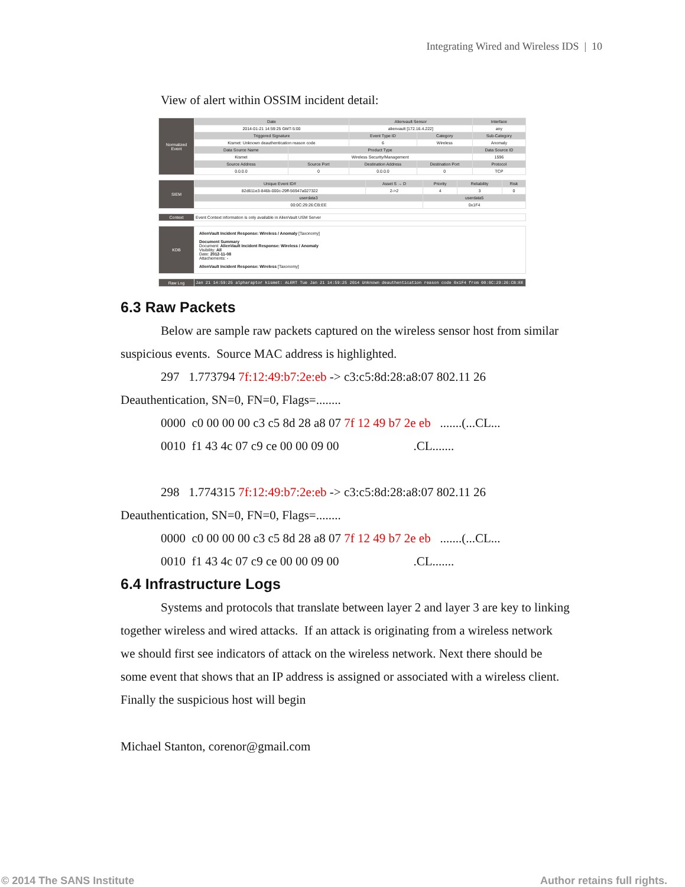Integrating Wired and Wireless IDS | 10
View of alert within OSSIM incident detail:
| Normalized Event | Date | | Alienvault Sensor | | Interface |
| | 2014-01-21 14:59:25 GMT-5:00 | | alienvault [172.16.4.222] | | any |
| | Triggered Signature | | Event Type ID | Category | Sub-Category |
| | Kismet: Unknown deauthentication reason code | | 6 | Wireless | Anomaly |
| | Data Source Name | Product Type | | | Data Source ID |
| | Kismet | Wireless Security/Management | | | 1596 |
| | Source Address | Source Port | Destination Address | Destination Port | Protocol |
| | 0.0.0.0 | 0 | 0.0.0.0 | 0 | TCP |
| SIEM | Unique Event ID# | Asset S → D | Priority | Reliability | Risk |
| | 82d611e3-846b-000c-29ff-56947a027322 | 2->2 | 4 | 3 | 0 |
| | userdata3 | | userdata5 | | |
| | 00:0C:29:26:CB:EE | | 0x1F4 | | |
| Context | Event Context information is only available in AlienVault USM Server |
| KDB | AlienVault Incident Response: Wireless / Anomaly [Taxonomy] Document Summary Document: AlienVault Incident Response: Wireless / Anomaly Visibility: All Date: 2012-11-08 Attachements: - AlienVault Incident Response: Wireless [Taxonomy] |
| Raw Log | Jan 21 14:59:25 alpharaptor kismet: ALERT Tue Jan 21 14:59:25 2014 Unknown deauthentication reason code 0x1F4 from 00:0C:29:26:CB:EE |
6.3 Raw Packets
Below are sample raw packets captured on the wireless sensor host from similar suspicious events. Source MAC address is highlighted.
297 1.773794 7f:12:49:b7:2e:eb -> c3:c5:8d:28:a8:07 802.11 26 Deauthentication, SN=0, FN=0, Flags=........
0000 c0 00 00 00 c3 c5 8d 28 a8 07 7f 12 49 b7 2e eb .......(...CL...
0010 f1 43 4c 07 c9 ce 00 00 09 00 .CL.......
298 1.774315 7f:12:49:b7:2e:eb -> c3:c5:8d:28:a8:07 802.11 26 Deauthentication, SN=0, FN=0, Flags=........
0000 c0 00 00 00 c3 c5 8d 28 a8 07 7f 12 49 b7 2e eb .......(...CL...
0010 f1 43 4c 07 c9 ce 00 00 09 00 .CL.......
6.4 Infrastructure Logs
Systems and protocols that translate between layer 2 and layer 3 are key to linking together wireless and wired attacks. If an attack is originating from a wireless network we should first see indicators of attack on the wireless network. Next there should be some event that shows that an IP address is assigned or associated with a wireless client. Finally the suspicious host will begin
Michael Stanton, corenor@gmail.com
© 2014 The SANS Institute Author retains full rights.